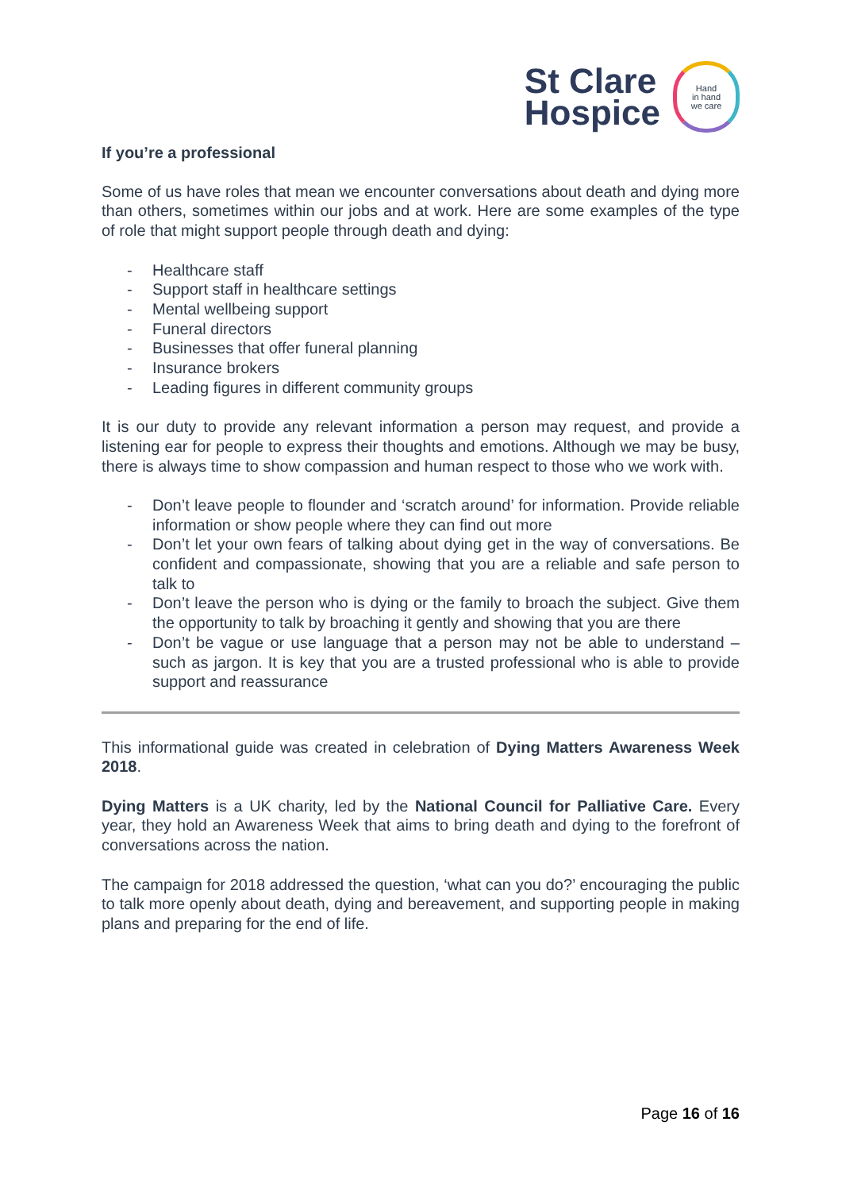St Clare
Hospice
Hand
in hand
we care
If you’re a professional
Some of us have roles that mean we encounter conversations about death and dying more than others, sometimes within our jobs and at work. Here are some examples of the type of role that might support people through death and dying:
- Healthcare staff
- Support staff in healthcare settings
- Mental wellbeing support
- Funeral directors
- Businesses that offer funeral planning
- Insurance brokers
- Leading figures in different community groups
It is our duty to provide any relevant information a person may request, and provide a listening ear for people to express their thoughts and emotions. Although we may be busy, there is always time to show compassion and human respect to those who we work with.
- Don’t leave people to flounder and ‘scratch around’ for information. Provide reliable information or show people where they can find out more
- Don’t let your own fears of talking about dying get in the way of conversations. Be confident and compassionate, showing that you are a reliable and safe person to talk to
- Don’t leave the person who is dying or the family to broach the subject. Give them the opportunity to talk by broaching it gently and showing that you are there
- Don’t be vague or use language that a person may not be able to understand – such as jargon. It is key that you are a trusted professional who is able to provide support and reassurance
This informational guide was created in celebration of Dying Matters Awareness Week 2018.
Dying Matters is a UK charity, led by the National Council for Palliative Care. Every year, they hold an Awareness Week that aims to bring death and dying to the forefront of conversations across the nation.
The campaign for 2018 addressed the question, ‘what can you do?’ encouraging the public to talk more openly about death, dying and bereavement, and supporting people in making plans and preparing for the end of life.
Page 16 of 16